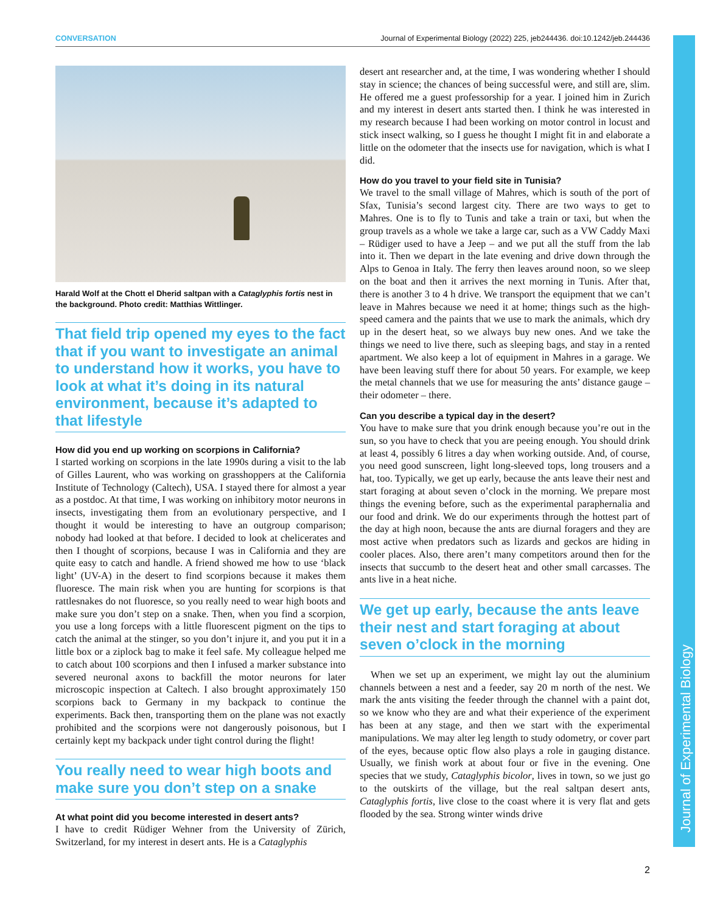CONVERSATION Journal of Experimental Biology (2022) 225, jeb244436. doi:10.1242/jeb.244436
Journal of Experimental Biology
Harald Wolf at the Chott el Dherid saltpan with a Cataglyphis fortis nest in the background. Photo credit: Matthias Wittlinger.
That field trip opened my eyes to the fact that if you want to investigate an animal to understand how it works, you have to look at what it’s doing in its natural environment, because it’s adapted to that lifestyle
How did you end up working on scorpions in California?
I started working on scorpions in the late 1990s during a visit to the lab of Gilles Laurent, who was working on grasshoppers at the California Institute of Technology (Caltech), USA. I stayed there for almost a year as a postdoc. At that time, I was working on inhibitory motor neurons in insects, investigating them from an evolutionary perspective, and I thought it would be interesting to have an outgroup comparison; nobody had looked at that before. I decided to look at chelicerates and then I thought of scorpions, because I was in California and they are quite easy to catch and handle. A friend showed me how to use ‘black light’ (UV-A) in the desert to find scorpions because it makes them fluoresce. The main risk when you are hunting for scorpions is that rattlesnakes do not fluoresce, so you really need to wear high boots and make sure you don’t step on a snake. Then, when you find a scorpion, you use a long forceps with a little fluorescent pigment on the tips to catch the animal at the stinger, so you don’t injure it, and you put it in a little box or a ziplock bag to make it feel safe. My colleague helped me to catch about 100 scorpions and then I infused a marker substance into severed neuronal axons to backfill the motor neurons for later microscopic inspection at Caltech. I also brought approximately 150 scorpions back to Germany in my backpack to continue the experiments. Back then, transporting them on the plane was not exactly prohibited and the scorpions were not dangerously poisonous, but I certainly kept my backpack under tight control during the flight!
You really need to wear high boots and make sure you don’t step on a snake
At what point did you become interested in desert ants?
I have to credit Rüdiger Wehner from the University of Zürich, Switzerland, for my interest in desert ants. He is a Cataglyphis
desert ant researcher and, at the time, I was wondering whether I should stay in science; the chances of being successful were, and still are, slim. He offered me a guest professorship for a year. I joined him in Zurich and my interest in desert ants started then. I think he was interested in my research because I had been working on motor control in locust and stick insect walking, so I guess he thought I might fit in and elaborate a little on the odometer that the insects use for navigation, which is what I did.
How do you travel to your field site in Tunisia?
We travel to the small village of Mahres, which is south of the port of Sfax, Tunisia’s second largest city. There are two ways to get to Mahres. One is to fly to Tunis and take a train or taxi, but when the group travels as a whole we take a large car, such as a VW Caddy Maxi – Rüdiger used to have a Jeep – and we put all the stuff from the lab into it. Then we depart in the late evening and drive down through the Alps to Genoa in Italy. The ferry then leaves around noon, so we sleep on the boat and then it arrives the next morning in Tunis. After that, there is another 3 to 4 h drive. We transport the equipment that we can’t leave in Mahres because we need it at home; things such as the high-speed camera and the paints that we use to mark the animals, which dry up in the desert heat, so we always buy new ones. And we take the things we need to live there, such as sleeping bags, and stay in a rented apartment. We also keep a lot of equipment in Mahres in a garage. We have been leaving stuff there for about 50 years. For example, we keep the metal channels that we use for measuring the ants’ distance gauge – their odometer – there.
Can you describe a typical day in the desert?
You have to make sure that you drink enough because you’re out in the sun, so you have to check that you are peeing enough. You should drink at least 4, possibly 6 litres a day when working outside. And, of course, you need good sunscreen, light long-sleeved tops, long trousers and a hat, too. Typically, we get up early, because the ants leave their nest and start foraging at about seven o’clock in the morning. We prepare most things the evening before, such as the experimental paraphernalia and our food and drink. We do our experiments through the hottest part of the day at high noon, because the ants are diurnal foragers and they are most active when predators such as lizards and geckos are hiding in cooler places. Also, there aren’t many competitors around then for the insects that succumb to the desert heat and other small carcasses. The ants live in a heat niche.
We get up early, because the ants leave their nest and start foraging at about seven o’clock in the morning
When we set up an experiment, we might lay out the aluminium channels between a nest and a feeder, say 20 m north of the nest. We mark the ants visiting the feeder through the channel with a paint dot, so we know who they are and what their experience of the experiment has been at any stage, and then we start with the experimental manipulations. We may alter leg length to study odometry, or cover part of the eyes, because optic flow also plays a role in gauging distance. Usually, we finish work at about four or five in the evening. One species that we study, Cataglyphis bicolor, lives in town, so we just go to the outskirts of the village, but the real saltpan desert ants, Cataglyphis fortis, live close to the coast where it is very flat and gets flooded by the sea. Strong winter winds drive
2